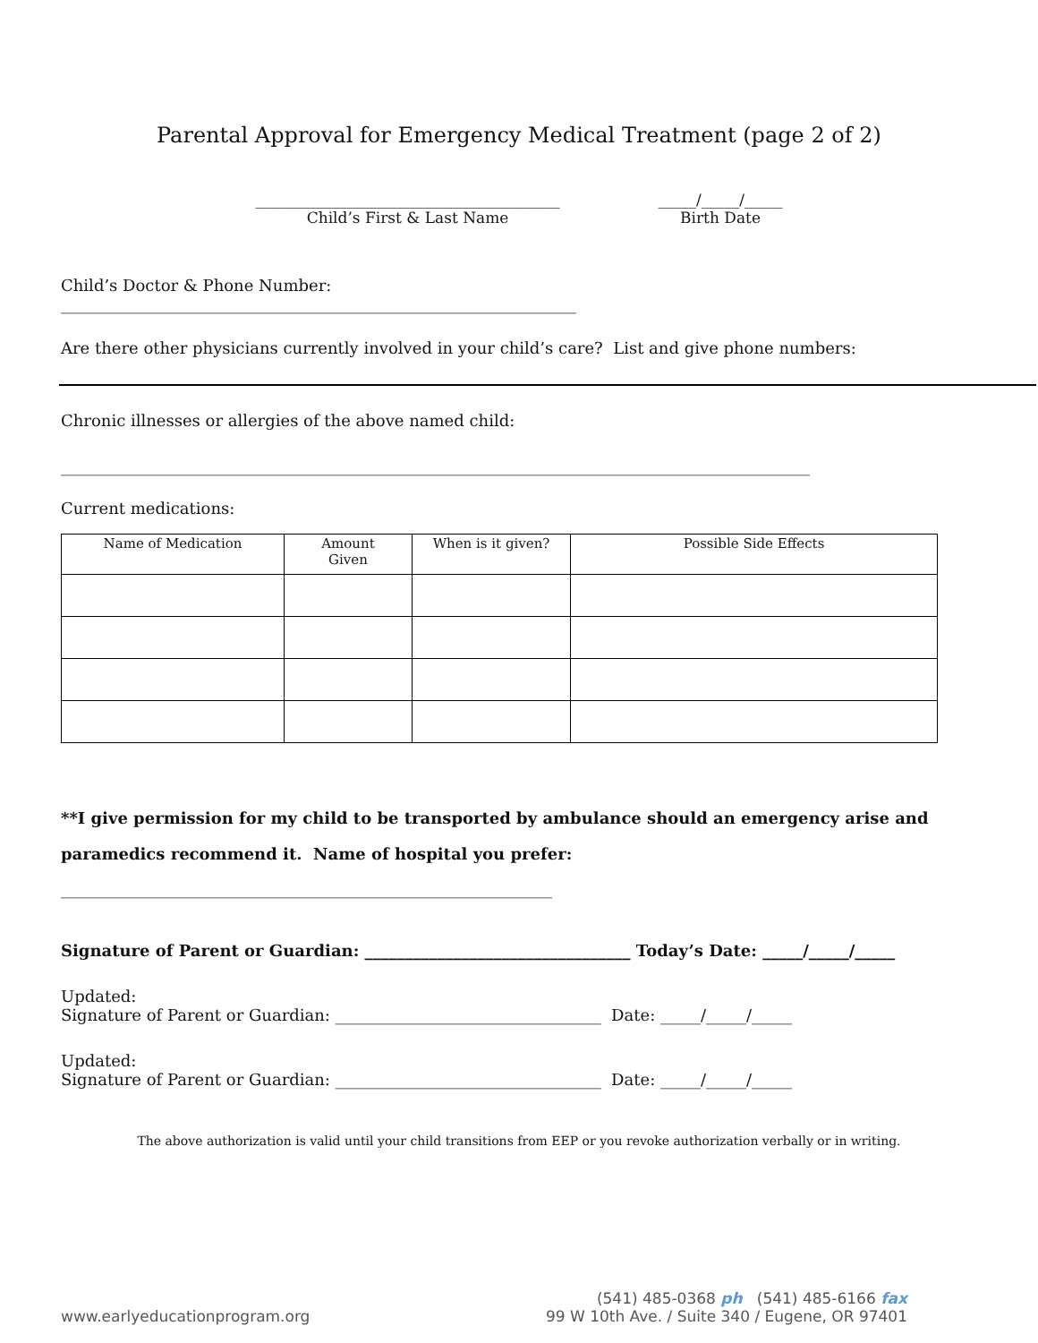Parental Approval for Emergency Medical Treatment (page 2 of 2)
________________________________________
Child’s First & Last Name
_____/_____/_____
Birth Date
Child’s Doctor & Phone Number:
________________________________________________________________
Are there other physicians currently involved in your child’s care? List and give phone numbers:
Chronic illnesses or allergies of the above named child:
_____________________________________________________________________________________________
Current medications:
| Name of Medication | Amount Given | When is it given? | Possible Side Effects |
| --- | --- | --- | --- |
**I give permission for my child to be transported by ambulance should an emergency arise and paramedics recommend it. Name of hospital you prefer:
_____________________________________________________________
Signature of Parent or Guardian: _________________________________ Today’s Date: _____/_____/_____
Updated:
Signature of Parent or Guardian: _________________________________ Date: _____/_____/_____
Updated:
Signature of Parent or Guardian: _________________________________ Date: _____/_____/_____
The above authorization is valid until your child transitions from EEP or you revoke authorization verbally or in writing.
www.earlyeducationprogram.org
(541) 485-0368 ph (541) 485-6166 fax
99 W 10th Ave. / Suite 340 / Eugene, OR 97401